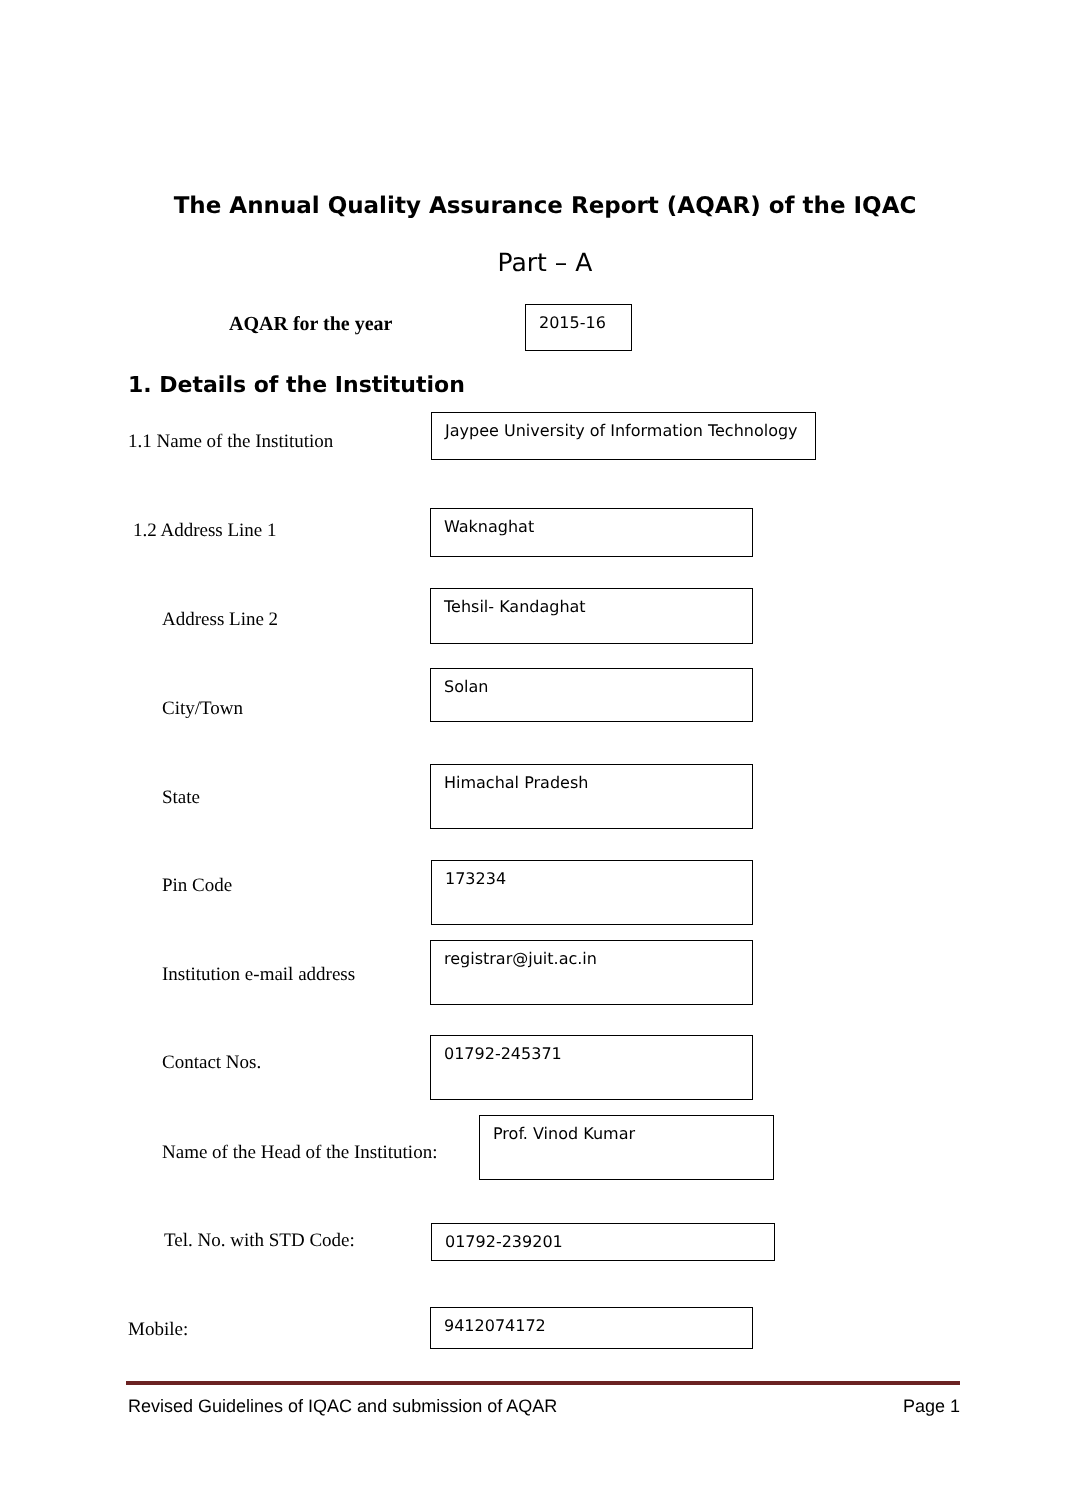The Annual Quality Assurance Report (AQAR) of the IQAC
Part – A
AQAR for the year 2015-16
1. Details of the Institution
1.1 Name of the Institution
Jaypee University of Information Technology
1.2 Address Line 1
Waknaghat
Address Line 2
Tehsil- Kandaghat
City/Town
Solan
State
Himachal Pradesh
Pin Code
173234
Institution e-mail address
registrar@juit.ac.in
Contact Nos.
01792-245371
Name of the Head of the Institution:
Prof. Vinod Kumar
Tel. No. with STD Code: 01792-239201
Mobile:
9412074172
Revised Guidelines of IQAC and submission of AQAR Page 1